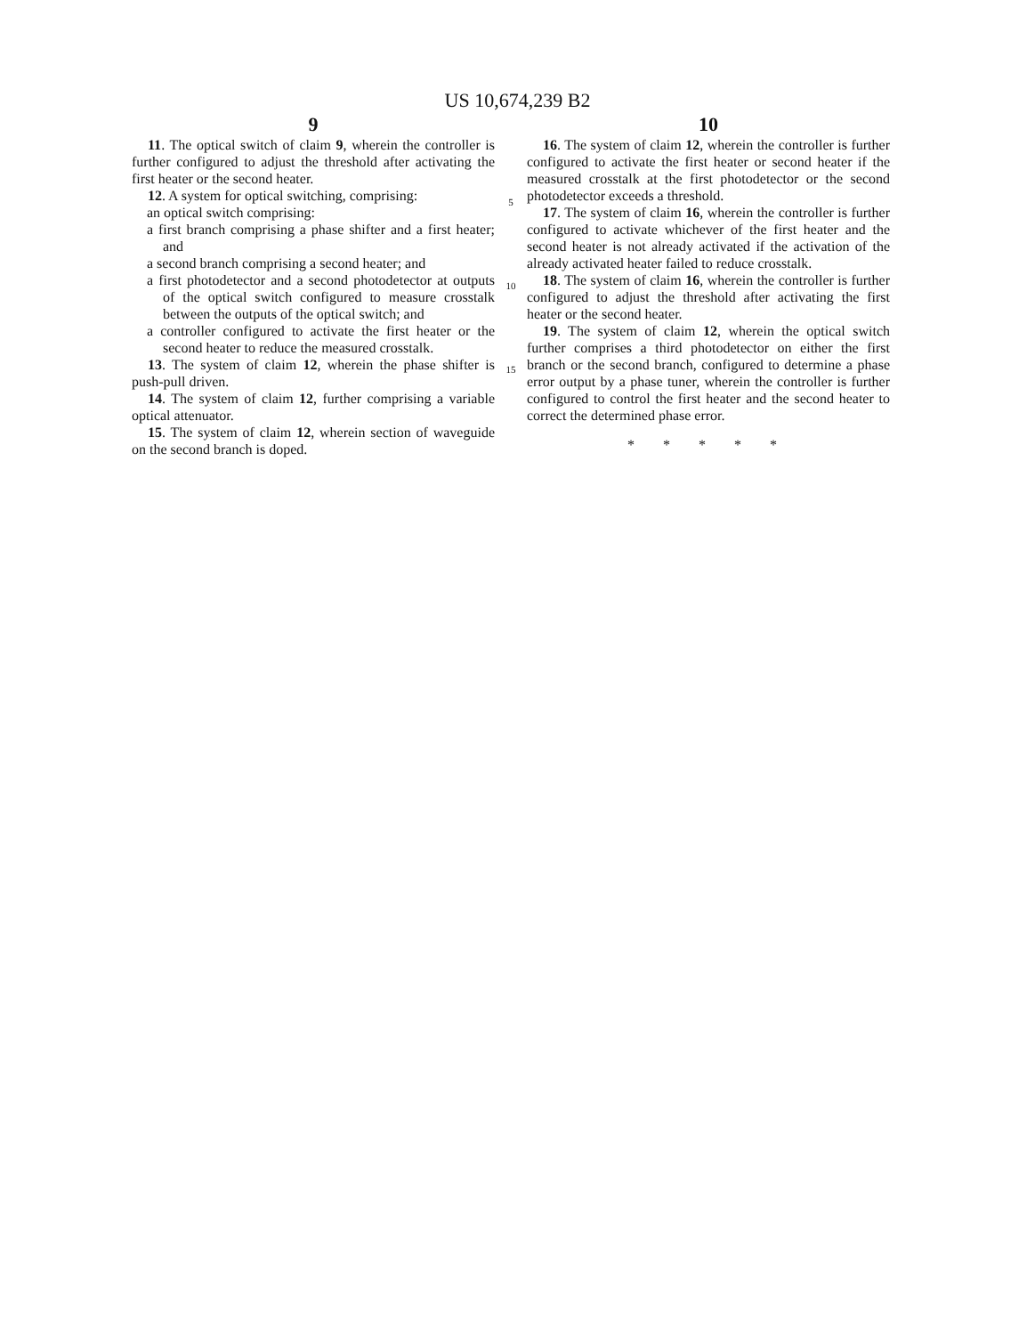US 10,674,239 B2
9
11. The optical switch of claim 9, wherein the controller is further configured to adjust the threshold after activating the first heater or the second heater.
12. A system for optical switching, comprising:
an optical switch comprising:
a first branch comprising a phase shifter and a first heater; and
a second branch comprising a second heater; and
a first photodetector and a second photodetector at outputs of the optical switch configured to measure crosstalk between the outputs of the optical switch; and
a controller configured to activate the first heater or the second heater to reduce the measured crosstalk.
13. The system of claim 12, wherein the phase shifter is push-pull driven.
14. The system of claim 12, further comprising a variable optical attenuator.
15. The system of claim 12, wherein section of waveguide on the second branch is doped.
5
10
15
10
16. The system of claim 12, wherein the controller is further configured to activate the first heater or second heater if the measured crosstalk at the first photodetector or the second photodetector exceeds a threshold.
17. The system of claim 16, wherein the controller is further configured to activate whichever of the first heater and the second heater is not already activated if the activation of the already activated heater failed to reduce crosstalk.
18. The system of claim 16, wherein the controller is further configured to adjust the threshold after activating the first heater or the second heater.
19. The system of claim 12, wherein the optical switch further comprises a third photodetector on either the first branch or the second branch, configured to determine a phase error output by a phase tuner, wherein the controller is further configured to control the first heater and the second heater to correct the determined phase error.
* * * * *